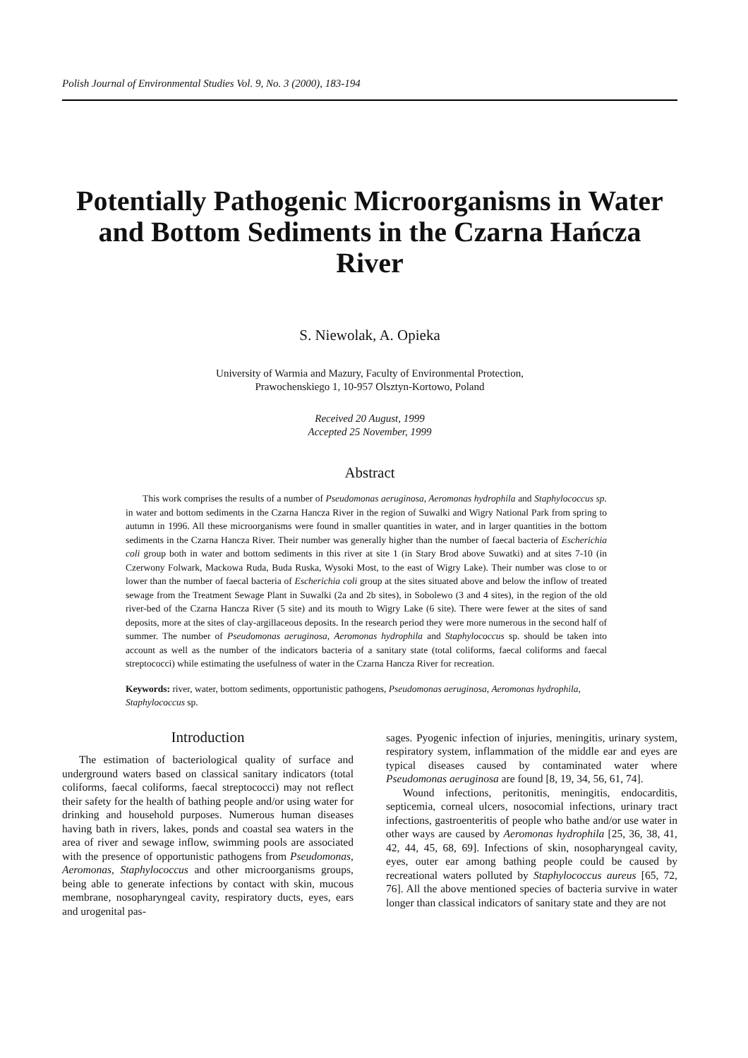Polish Journal of Environmental Studies Vol. 9, No. 3 (2000), 183-194
Potentially Pathogenic Microorganisms in Water and Bottom Sediments in the Czarna Hańcza River
S. Niewolak, A. Opieka
University of Warmia and Mazury, Faculty of Environmental Protection,
Prawochenskiego 1, 10-957 Olsztyn-Kortowo, Poland
Received 20 August, 1999
Accepted 25 November, 1999
Abstract
This work comprises the results of a number of Pseudomonas aeruginosa, Aeromonas hydrophila and Staphylococcus sp. in water and bottom sediments in the Czarna Hancza River in the region of Suwalki and Wigry National Park from spring to autumn in 1996. All these microorganisms were found in smaller quantities in water, and in larger quantities in the bottom sediments in the Czarna Hancza River. Their number was generally higher than the number of faecal bacteria of Escherichia coli group both in water and bottom sediments in this river at site 1 (in Stary Brod above Suwatki) and at sites 7-10 (in Czerwony Folwark, Mackowa Ruda, Buda Ruska, Wysoki Most, to the east of Wigry Lake). Their number was close to or lower than the number of faecal bacteria of Escherichia coli group at the sites situated above and below the inflow of treated sewage from the Treatment Sewage Plant in Suwalki (2a and 2b sites), in Sobolewo (3 and 4 sites), in the region of the old river-bed of the Czarna Hancza River (5 site) and its mouth to Wigry Lake (6 site). There were fewer at the sites of sand deposits, more at the sites of clay-argillaceous deposits. In the research period they were more numerous in the second half of summer. The number of Pseudomonas aeruginosa, Aeromonas hydrophila and Staphylococcus sp. should be taken into account as well as the number of the indicators bacteria of a sanitary state (total coliforms, faecal coliforms and faecal streptococci) while estimating the usefulness of water in the Czarna Hancza River for recreation.
Keywords: river, water, bottom sediments, opportunistic pathogens, Pseudomonas aeruginosa, Aeromonas hydrophila, Staphylococcus sp.
Introduction
The estimation of bacteriological quality of surface and underground waters based on classical sanitary indicators (total coliforms, faecal coliforms, faecal streptococci) may not reflect their safety for the health of bathing people and/or using water for drinking and household purposes. Numerous human diseases having bath in rivers, lakes, ponds and coastal sea waters in the area of river and sewage inflow, swimming pools are associated with the presence of opportunistic pathogens from Pseudomonas, Aeromonas, Staphylococcus and other microorganisms groups, being able to generate infections by contact with skin, mucous membrane, nosopharyngeal cavity, respiratory ducts, eyes, ears and urogenital pas-
sages. Pyogenic infection of injuries, meningitis, urinary system, respiratory system, inflammation of the middle ear and eyes are typical diseases caused by contaminated water where Pseudomonas aeruginosa are found [8, 19, 34, 56, 61, 74].
Wound infections, peritonitis, meningitis, endocarditis, septicemia, corneal ulcers, nosocomial infections, urinary tract infections, gastroenteritis of people who bathe and/or use water in other ways are caused by Aeromonas hydrophila [25, 36, 38, 41, 42, 44, 45, 68, 69]. Infections of skin, nosopharyngeal cavity, eyes, outer ear among bathing people could be caused by recreational waters polluted by Staphylococcus aureus [65, 72, 76]. All the above mentioned species of bacteria survive in water longer than classical indicators of sanitary state and they are not